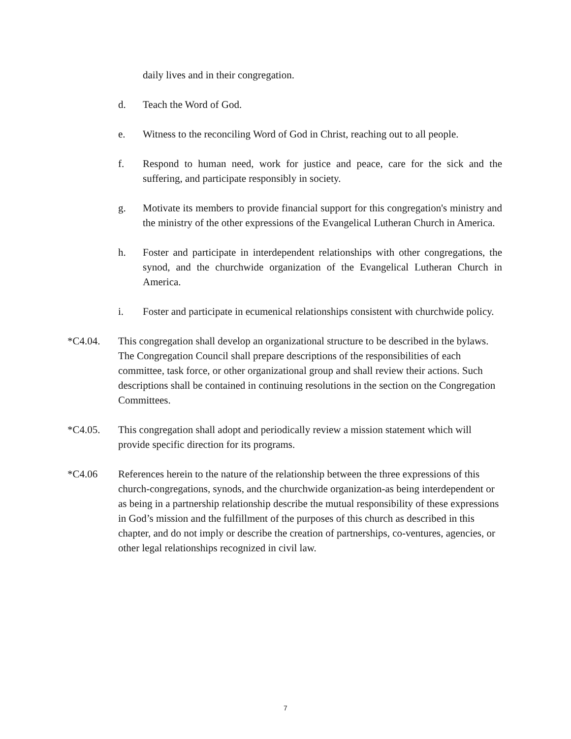daily lives and in their congregation.
d. Teach the Word of God.
e. Witness to the reconciling Word of God in Christ, reaching out to all people.
f. Respond to human need, work for justice and peace, care for the sick and the suffering, and participate responsibly in society.
g. Motivate its members to provide financial support for this congregation's ministry and the ministry of the other expressions of the Evangelical Lutheran Church in America.
h. Foster and participate in interdependent relationships with other congregations, the synod, and the churchwide organization of the Evangelical Lutheran Church in America.
i. Foster and participate in ecumenical relationships consistent with churchwide policy.
*C4.04. This congregation shall develop an organizational structure to be described in the bylaws. The Congregation Council shall prepare descriptions of the responsibilities of each committee, task force, or other organizational group and shall review their actions. Such descriptions shall be contained in continuing resolutions in the section on the Congregation Committees.
*C4.05. This congregation shall adopt and periodically review a mission statement which will provide specific direction for its programs.
*C4.06 References herein to the nature of the relationship between the three expressions of this church-congregations, synods, and the churchwide organization-as being interdependent or as being in a partnership relationship describe the mutual responsibility of these expressions in God’s mission and the fulfillment of the purposes of this church as described in this chapter, and do not imply or describe the creation of partnerships, co-ventures, agencies, or other legal relationships recognized in civil law.
7